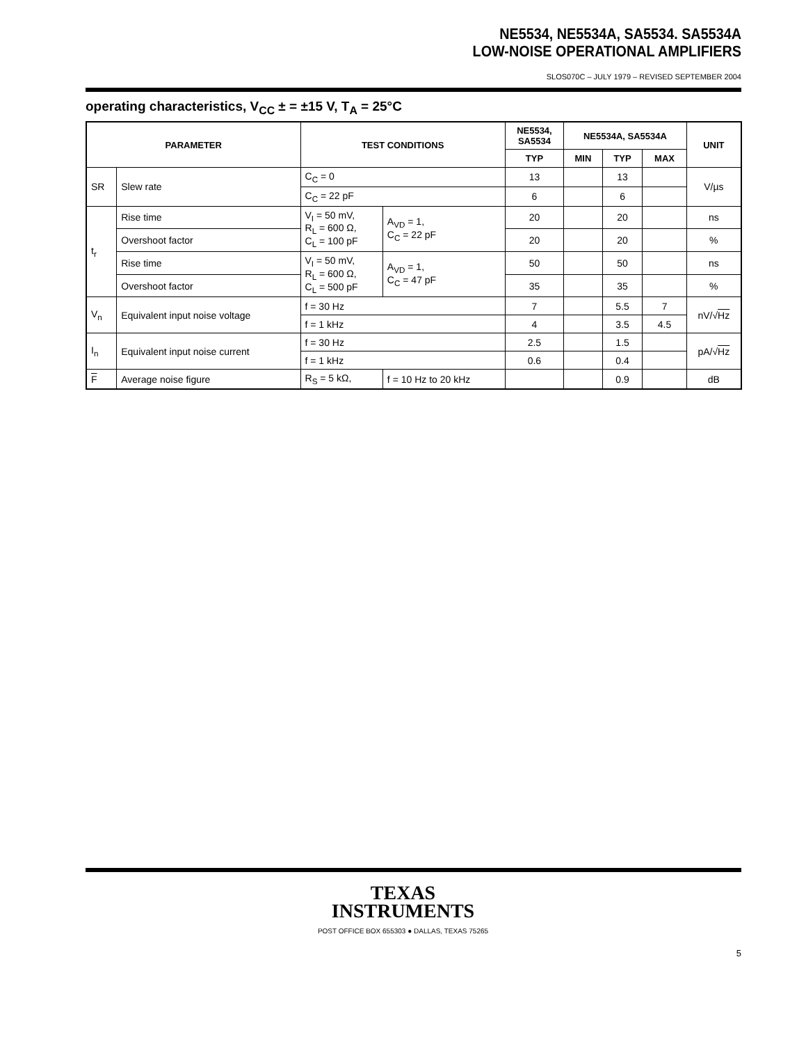NE5534, NE5534A, SA5534. SA5534A
LOW-NOISE OPERATIONAL AMPLIFIERS
SLOS070C – JULY 1979 – REVISED SEPTEMBER 2004
operating characteristics, V<sub>CC</sub> ± = ±15 V, T<sub>A</sub> = 25°C
| PARAMETER | | TEST CONDITIONS | | NE5534, SA5534 | NE5534A, SA5534A | | | UNIT |
| --- | --- | --- | --- | --- | --- | --- | --- | --- |
| | | | | TYP | MIN | TYP | MAX | |
| SR | Slew rate | C<sub>C</sub> = 0 | | 13 | | 13 | | V/µs |
| | | C<sub>C</sub> = 22 pF | | 6 | | 6 | | |
| t<sub>r</sub> | Rise time | V<sub>I</sub> = 50 mV, R<sub>L</sub> = 600 Ω, C<sub>L</sub> = 100 pF | A<sub>VD</sub> = 1, C<sub>C</sub> = 22 pF | 20 | | 20 | | ns |
| | Overshoot factor | | | 20 | | 20 | | % |
| | Rise time | V<sub>I</sub> = 50 mV, R<sub>L</sub> = 600 Ω, C<sub>L</sub> = 500 pF | A<sub>VD</sub> = 1, C<sub>C</sub> = 47 pF | 50 | | 50 | | ns |
| | Overshoot factor | | | 35 | | 35 | | % |
| V<sub>n</sub> | Equivalent input noise voltage | f = 30 Hz | | 7 | | 5.5 | 7 | nV/√ Hz |
| | | f = 1 kHz | | 4 | | 3.5 | 4.5 | |
| I<sub>n</sub> | Equivalent input noise current | f = 30 Hz | | 2.5 | | 1.5 | | pA/√ Hz |
| | | f = 1 kHz | | 0.6 | | 0.4 | | |
| F | Average noise figure | R<sub>S</sub> = 5 kΩ, | f = 10 Hz to 20 kHz | | | 0.9 | | dB |
TEXAS
INSTRUMENTS
POST OFFICE BOX 655303 ● DALLAS, TEXAS 75265
5